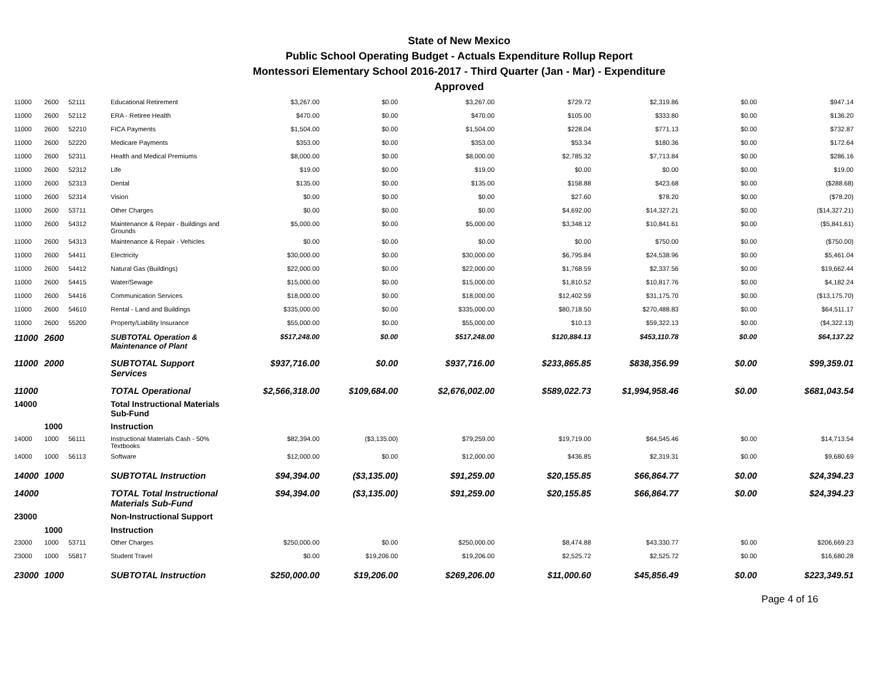State of New Mexico
Public School Operating Budget - Actuals Expenditure Rollup Report
Montessori Elementary School 2016-2017 - Third Quarter (Jan - Mar) - Expenditure
Approved
| 11000 | 2600 | 52111 | Educational Retirement | $3,267.00 | $0.00 | $3,267.00 | $729.72 | $2,319.86 | $0.00 | $947.14 |
| 11000 | 2600 | 52112 | ERA - Retiree Health | $470.00 | $0.00 | $470.00 | $105.00 | $333.80 | $0.00 | $136.20 |
| 11000 | 2600 | 52210 | FICA Payments | $1,504.00 | $0.00 | $1,504.00 | $228.04 | $771.13 | $0.00 | $732.87 |
| 11000 | 2600 | 52220 | Medicare Payments | $353.00 | $0.00 | $353.00 | $53.34 | $180.36 | $0.00 | $172.64 |
| 11000 | 2600 | 52311 | Health and Medical Premiums | $8,000.00 | $0.00 | $8,000.00 | $2,785.32 | $7,713.84 | $0.00 | $286.16 |
| 11000 | 2600 | 52312 | Life | $19.00 | $0.00 | $19.00 | $0.00 | $0.00 | $0.00 | $19.00 |
| 11000 | 2600 | 52313 | Dental | $135.00 | $0.00 | $135.00 | $158.88 | $423.68 | $0.00 | ($288.68) |
| 11000 | 2600 | 52314 | Vision | $0.00 | $0.00 | $0.00 | $27.60 | $78.20 | $0.00 | ($78.20) |
| 11000 | 2600 | 53711 | Other Charges | $0.00 | $0.00 | $0.00 | $4,692.00 | $14,327.21 | $0.00 | ($14,327.21) |
| 11000 | 2600 | 54312 | Maintenance & Repair - Buildings and Grounds | $5,000.00 | $0.00 | $5,000.00 | $3,348.12 | $10,841.61 | $0.00 | ($5,841.61) |
| 11000 | 2600 | 54313 | Maintenance & Repair - Vehicles | $0.00 | $0.00 | $0.00 | $0.00 | $750.00 | $0.00 | ($750.00) |
| 11000 | 2600 | 54411 | Electricity | $30,000.00 | $0.00 | $30,000.00 | $6,795.84 | $24,538.96 | $0.00 | $5,461.04 |
| 11000 | 2600 | 54412 | Natural Gas (Buildings) | $22,000.00 | $0.00 | $22,000.00 | $1,768.59 | $2,337.56 | $0.00 | $19,662.44 |
| 11000 | 2600 | 54415 | Water/Sewage | $15,000.00 | $0.00 | $15,000.00 | $1,810.52 | $10,817.76 | $0.00 | $4,182.24 |
| 11000 | 2600 | 54416 | Communication Services | $18,000.00 | $0.00 | $18,000.00 | $12,402.59 | $31,175.70 | $0.00 | ($13,175.70) |
| 11000 | 2600 | 54610 | Rental - Land and Buildings | $335,000.00 | $0.00 | $335,000.00 | $80,718.50 | $270,488.83 | $0.00 | $64,511.17 |
| 11000 | 2600 | 55200 | Property/Liability Insurance | $55,000.00 | $0.00 | $55,000.00 | $10.13 | $59,322.13 | $0.00 | ($4,322.13) |
| 11000 | 2600 | | SUBTOTAL Operation & Maintenance of Plant | $517,248.00 | $0.00 | $517,248.00 | $120,884.13 | $453,110.78 | $0.00 | $64,137.22 |
| 11000 | 2000 | | SUBTOTAL Support Services | $937,716.00 | $0.00 | $937,716.00 | $233,865.85 | $838,356.99 | $0.00 | $99,359.01 |
| 11000 | | | TOTAL Operational | $2,566,318.00 | $109,684.00 | $2,676,002.00 | $589,022.73 | $1,994,958.46 | $0.00 | $681,043.54 |
| 14000 | | | Total Instructional Materials Sub-Fund | | | | | | | |
| | 1000 | | Instruction | | | | | | | |
| 14000 | 1000 | 56111 | Instructional Materials Cash - 50% Textbooks | $82,394.00 | ($3,135.00) | $79,259.00 | $19,719.00 | $64,545.46 | $0.00 | $14,713.54 |
| 14000 | 1000 | 56113 | Software | $12,000.00 | $0.00 | $12,000.00 | $436.85 | $2,319.31 | $0.00 | $9,680.69 |
| 14000 | 1000 | | SUBTOTAL Instruction | $94,394.00 | ($3,135.00) | $91,259.00 | $20,155.85 | $66,864.77 | $0.00 | $24,394.23 |
| 14000 | | | TOTAL Total Instructional Materials Sub-Fund | $94,394.00 | ($3,135.00) | $91,259.00 | $20,155.85 | $66,864.77 | $0.00 | $24,394.23 |
| 23000 | | | Non-Instructional Support | | | | | | | |
| | 1000 | | Instruction | | | | | | | |
| 23000 | 1000 | 53711 | Other Charges | $250,000.00 | $0.00 | $250,000.00 | $8,474.88 | $43,330.77 | $0.00 | $206,669.23 |
| 23000 | 1000 | 55817 | Student Travel | $0.00 | $19,206.00 | $19,206.00 | $2,525.72 | $2,525.72 | $0.00 | $16,680.28 |
| 23000 | 1000 | | SUBTOTAL Instruction | $250,000.00 | $19,206.00 | $269,206.00 | $11,000.60 | $45,856.49 | $0.00 | $223,349.51 |
Page 4 of 16